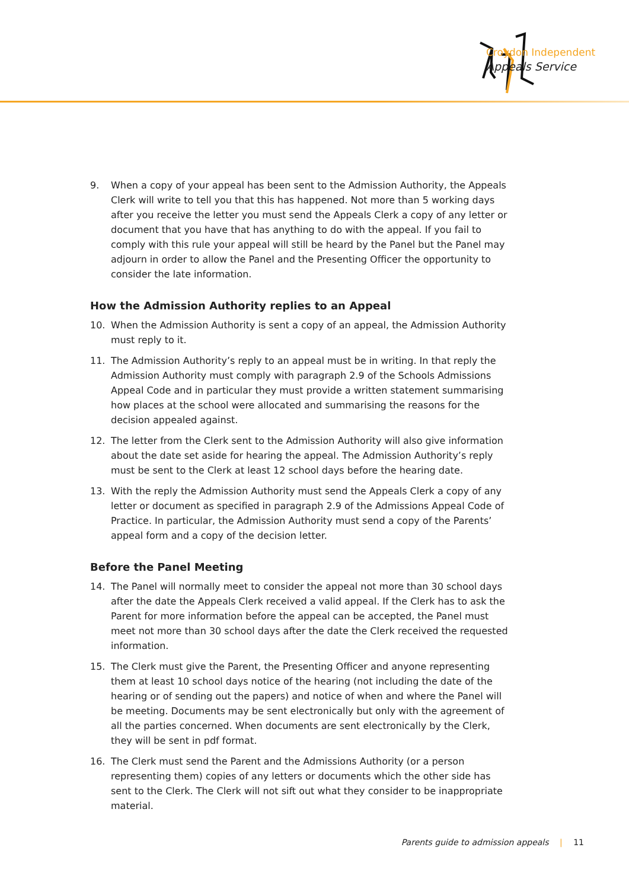Croydon Independent
Appeals Service
9. When a copy of your appeal has been sent to the Admission Authority, the Appeals Clerk will write to tell you that this has happened. Not more than 5 working days after you receive the letter you must send the Appeals Clerk a copy of any letter or document that you have that has anything to do with the appeal. If you fail to comply with this rule your appeal will still be heard by the Panel but the Panel may adjourn in order to allow the Panel and the Presenting Officer the opportunity to consider the late information.
How the Admission Authority replies to an Appeal
10. When the Admission Authority is sent a copy of an appeal, the Admission Authority must reply to it.
11. The Admission Authority’s reply to an appeal must be in writing. In that reply the Admission Authority must comply with paragraph 2.9 of the Schools Admissions Appeal Code and in particular they must provide a written statement summarising how places at the school were allocated and summarising the reasons for the decision appealed against.
12. The letter from the Clerk sent to the Admission Authority will also give information about the date set aside for hearing the appeal. The Admission Authority’s reply must be sent to the Clerk at least 12 school days before the hearing date.
13. With the reply the Admission Authority must send the Appeals Clerk a copy of any letter or document as specified in paragraph 2.9 of the Admissions Appeal Code of Practice. In particular, the Admission Authority must send a copy of the Parents’ appeal form and a copy of the decision letter.
Before the Panel Meeting
14. The Panel will normally meet to consider the appeal not more than 30 school days after the date the Appeals Clerk received a valid appeal. If the Clerk has to ask the Parent for more information before the appeal can be accepted, the Panel must meet not more than 30 school days after the date the Clerk received the requested information.
15. The Clerk must give the Parent, the Presenting Officer and anyone representing them at least 10 school days notice of the hearing (not including the date of the hearing or of sending out the papers) and notice of when and where the Panel will be meeting. Documents may be sent electronically but only with the agreement of all the parties concerned. When documents are sent electronically by the Clerk, they will be sent in pdf format.
16. The Clerk must send the Parent and the Admissions Authority (or a person representing them) copies of any letters or documents which the other side has sent to the Clerk. The Clerk will not sift out what they consider to be inappropriate material.
Parents guide to admission appeals | 11